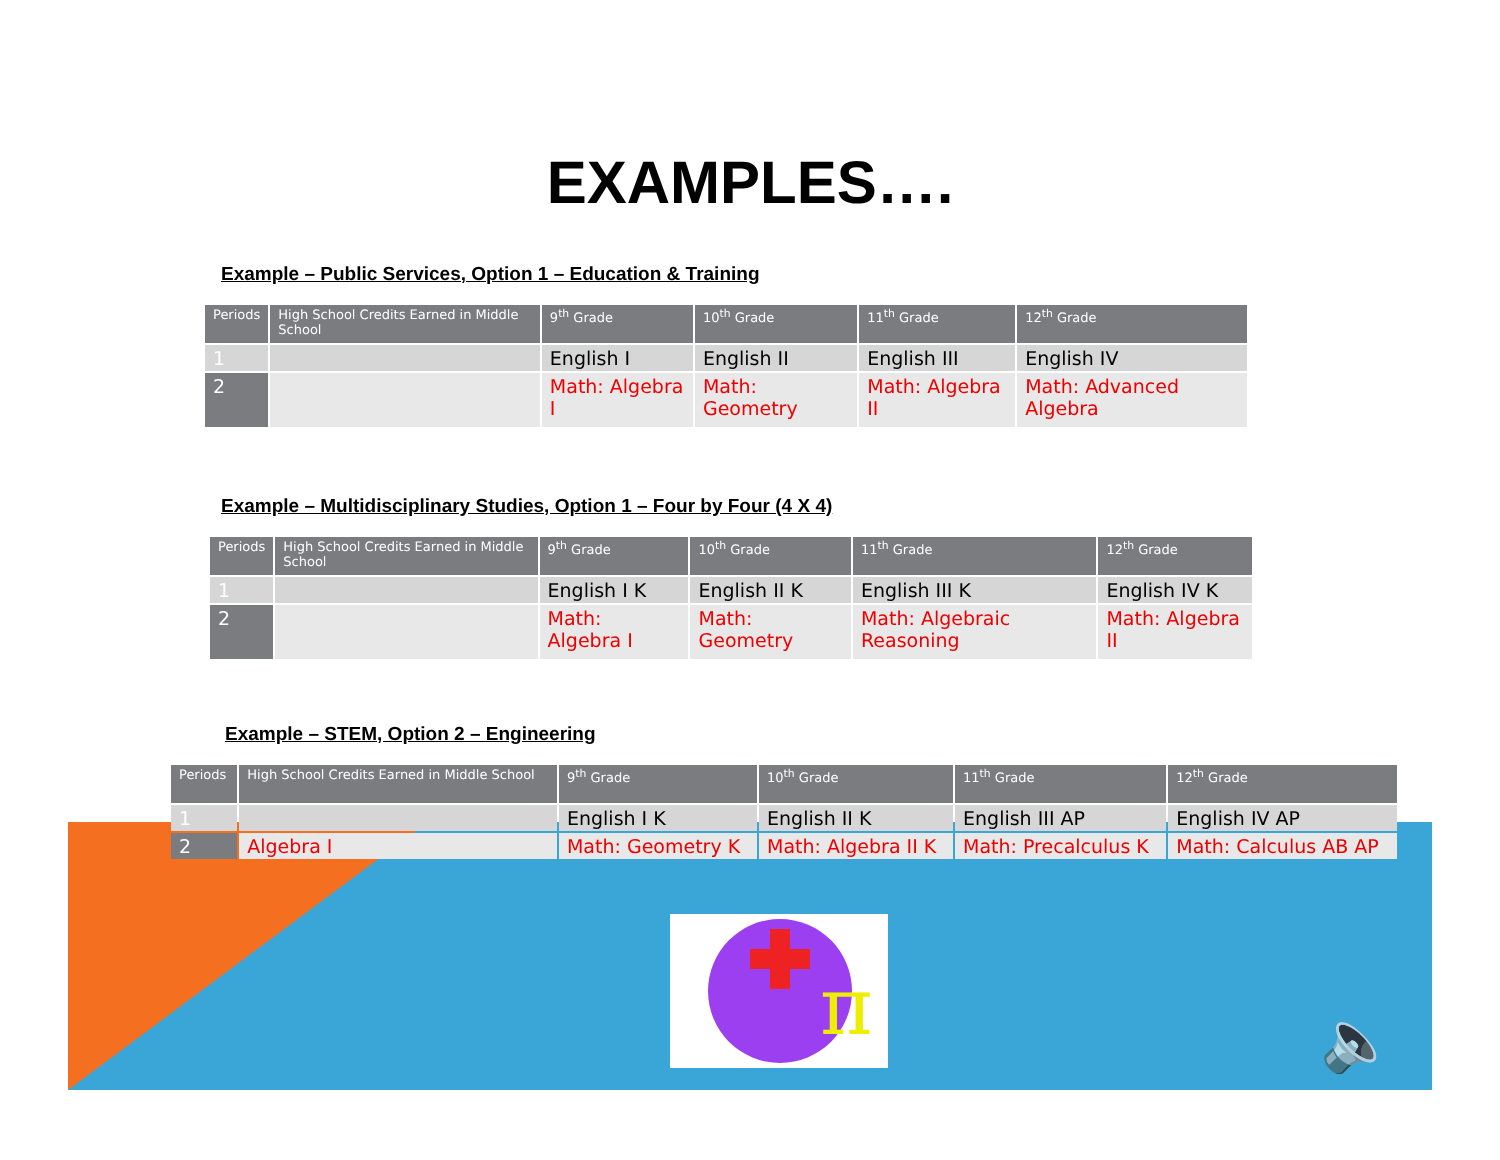EXAMPLES….
Example – Public Services, Option 1 – Education & Training
| Periods | High School Credits Earned in Middle School | 9<sup>th</sup> Grade | 10<sup>th</sup> Grade | 11<sup>th</sup> Grade | 12<sup>th</sup> Grade |
| --- | --- | --- | --- | --- | --- |
| 1 | | English I | English II | English III | English IV |
| 2 | | Math: Algebra I | Math: Geometry | Math: Algebra II | Math: Advanced Algebra |
Example – Multidisciplinary Studies, Option 1 – Four by Four (4 X 4)
| Periods | High School Credits Earned in Middle School | 9<sup>th</sup> Grade | 10<sup>th</sup> Grade | 11<sup>th</sup> Grade | 12<sup>th</sup> Grade |
| --- | --- | --- | --- | --- | --- |
| 1 | | English I K | English II K | English III K | English IV K |
| 2 | | Math: Algebra I | Math: Geometry | Math: Algebraic Reasoning | Math: Algebra II |
Example – STEM, Option 2 – Engineering
| Periods | High School Credits Earned in Middle School | 9<sup>th</sup> Grade | 10<sup>th</sup> Grade | 11<sup>th</sup> Grade | 12<sup>th</sup> Grade |
| --- | --- | --- | --- | --- | --- |
| 1 | | English I K | English II K | English III AP | English IV AP |
| 2 | Algebra I | Math: Geometry K | Math: Algebra II K | Math: Precalculus K | Math: Calculus AB AP |
π
🔈